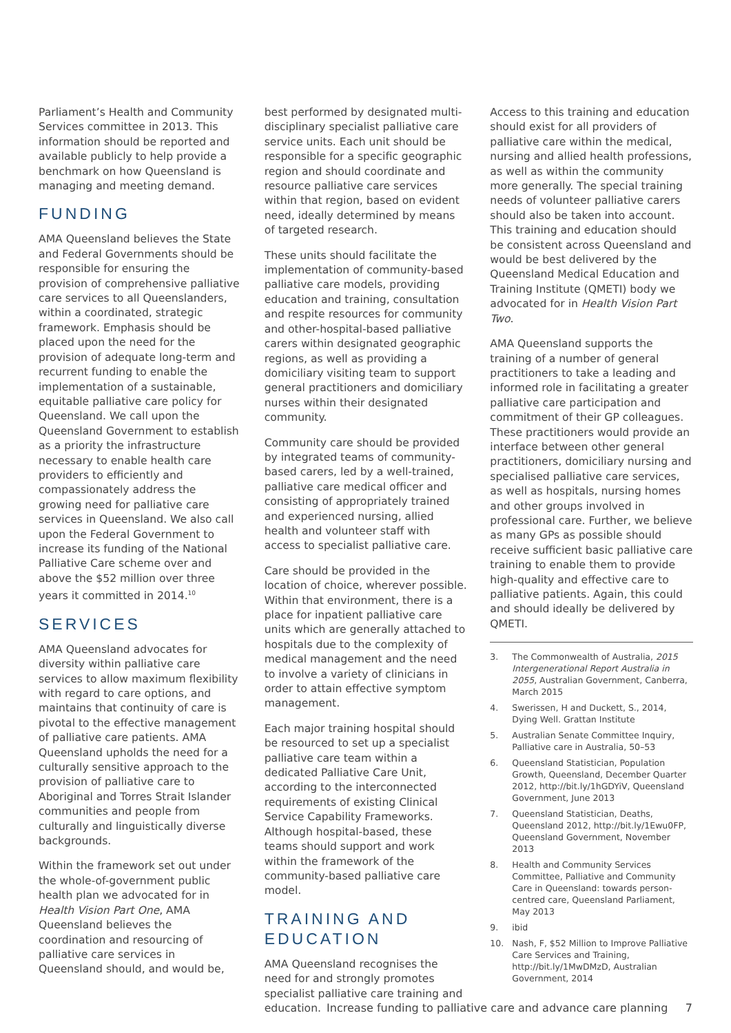Parliament’s Health and Community Services committee in 2013. This information should be reported and available publicly to help provide a benchmark on how Queensland is managing and meeting demand.
FUNDING
AMA Queensland believes the State and Federal Governments should be responsible for ensuring the provision of comprehensive palliative care services to all Queenslanders, within a coordinated, strategic framework. Emphasis should be placed upon the need for the provision of adequate long-term and recurrent funding to enable the implementation of a sustainable, equitable palliative care policy for Queensland. We call upon the Queensland Government to establish as a priority the infrastructure necessary to enable health care providers to efficiently and compassionately address the growing need for palliative care services in Queensland. We also call upon the Federal Government to increase its funding of the National Palliative Care scheme over and above the $52 million over three years it committed in 2014.<sup>10</sup>
SERVICES
AMA Queensland advocates for diversity within palliative care services to allow maximum flexibility with regard to care options, and maintains that continuity of care is pivotal to the effective management of palliative care patients. AMA Queensland upholds the need for a culturally sensitive approach to the provision of palliative care to Aboriginal and Torres Strait Islander communities and people from culturally and linguistically diverse backgrounds.
Within the framework set out under the whole-of-government public health plan we advocated for in Health Vision Part One, AMA Queensland believes the coordination and resourcing of palliative care services in Queensland should, and would be,
best performed by designated multi-disciplinary specialist palliative care service units. Each unit should be responsible for a specific geographic region and should coordinate and resource palliative care services within that region, based on evident need, ideally determined by means of targeted research.
These units should facilitate the implementation of community-based palliative care models, providing education and training, consultation and respite resources for community and other-hospital-based palliative carers within designated geographic regions, as well as providing a domiciliary visiting team to support general practitioners and domiciliary nurses within their designated community.
Community care should be provided by integrated teams of community-based carers, led by a well-trained, palliative care medical officer and consisting of appropriately trained and experienced nursing, allied health and volunteer staff with access to specialist palliative care.
Care should be provided in the location of choice, wherever possible. Within that environment, there is a place for inpatient palliative care units which are generally attached to hospitals due to the complexity of medical management and the need to involve a variety of clinicians in order to attain effective symptom management.
Each major training hospital should be resourced to set up a specialist palliative care team within a dedicated Palliative Care Unit, according to the interconnected requirements of existing Clinical Service Capability Frameworks. Although hospital-based, these teams should support and work within the framework of the community-based palliative care model.
TRAINING AND EDUCATION
AMA Queensland recognises the need for and strongly promotes specialist palliative care training and education.
Access to this training and education should exist for all providers of palliative care within the medical, nursing and allied health professions, as well as within the community more generally. The special training needs of volunteer palliative carers should also be taken into account. This training and education should be consistent across Queensland and would be best delivered by the Queensland Medical Education and Training Institute (QMETI) body we advocated for in Health Vision Part Two.
AMA Queensland supports the training of a number of general practitioners to take a leading and informed role in facilitating a greater palliative care participation and commitment of their GP colleagues. These practitioners would provide an interface between other general practitioners, domiciliary nursing and specialised palliative care services, as well as hospitals, nursing homes and other groups involved in professional care. Further, we believe as many GPs as possible should receive sufficient basic palliative care training to enable them to provide high-quality and effective care to palliative patients. Again, this could and should ideally be delivered by QMETI.
3. The Commonwealth of Australia, 2015 Intergenerational Report Australia in 2055, Australian Government, Canberra, March 2015
4. Swerissen, H and Duckett, S., 2014, Dying Well. Grattan Institute
5. Australian Senate Committee Inquiry, Palliative care in Australia, 50–53
6. Queensland Statistician, Population Growth, Queensland, December Quarter 2012, http://bit.ly/1hGDYiV, Queensland Government, June 2013
7. Queensland Statistician, Deaths, Queensland 2012, http://bit.ly/1Ewu0FP, Queensland Government, November 2013
8. Health and Community Services Committee, Palliative and Community Care in Queensland: towards person-centred care, Queensland Parliament, May 2013
9. ibid
10. Nash, F, $52 Million to Improve Palliative Care Services and Training, http://bit.ly/1MwDMzD, Australian Government, 2014
Increase funding to palliative care and advance care planning 7